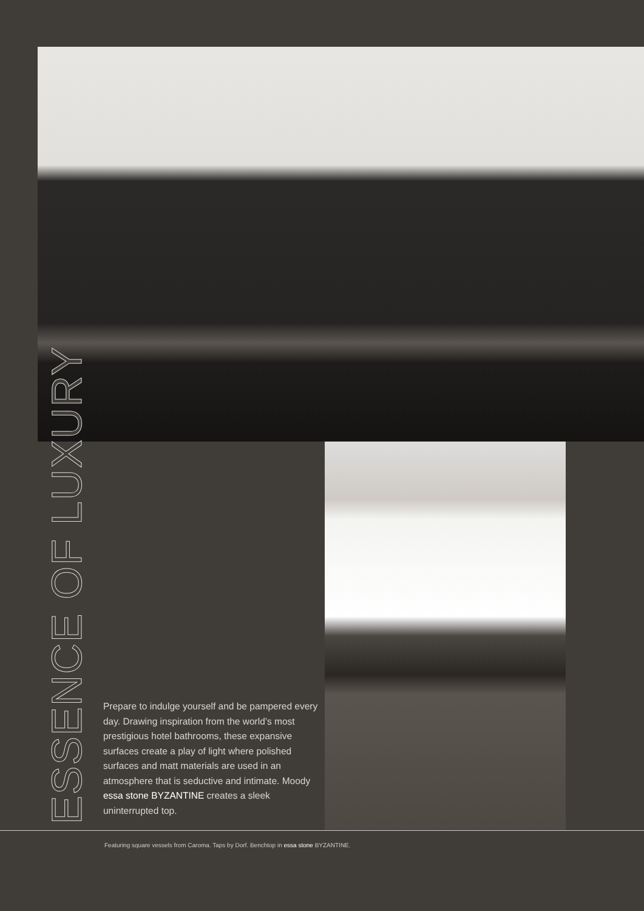ESSENCE OF LUXURY
Prepare to indulge yourself and be pampered every day. Drawing inspiration from the world’s most prestigious hotel bathrooms, these expansive surfaces create a play of light where polished surfaces and matt materials are used in an atmosphere that is seductive and intimate. Moody essa stone BYZANTINE creates a sleek uninterrupted top.
Featuring square vessels from Caroma. Taps by Dorf. Benchtop in essa stone BYZANTINE.